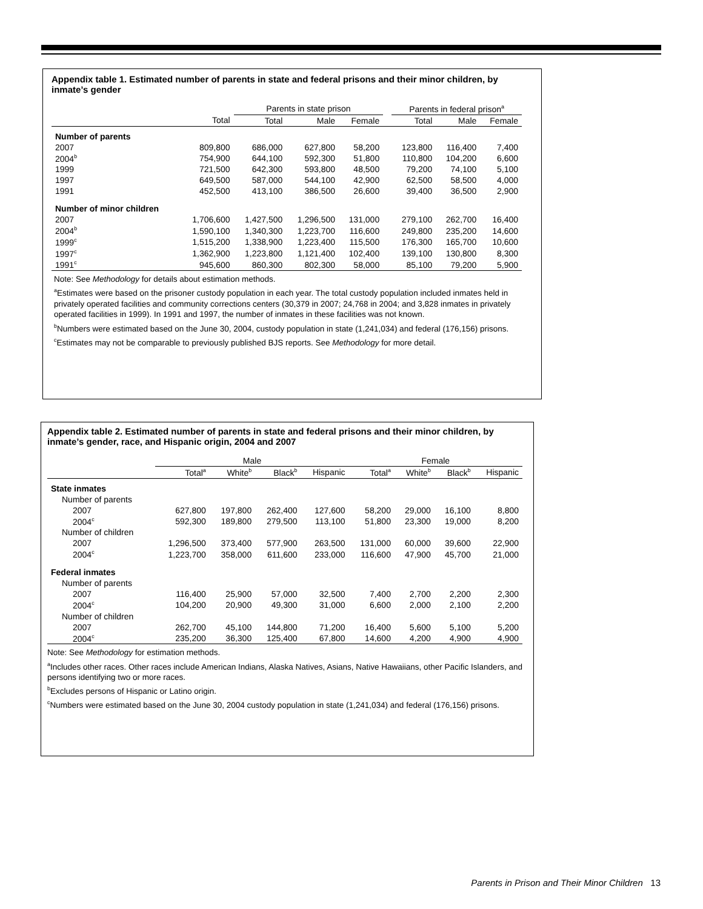Appendix table 1. Estimated number of parents in state and federal prisons and their minor children, by inmate’s gender
| | | Parents in state prison | | | | Parents in federal prison<sup>a</sup> | | |
| --- | --- | --- | --- | --- | --- | --- | --- | --- |
| | Total | Total | Male | Female | | Total | Male | Female |
| Number of parents | | | | | | | | |
| 2007 | 809,800 | 686,000 | 627,800 | 58,200 | | 123,800 | 116,400 | 7,400 |
| 2004<sup>b</sup> | 754,900 | 644,100 | 592,300 | 51,800 | | 110,800 | 104,200 | 6,600 |
| 1999 | 721,500 | 642,300 | 593,800 | 48,500 | | 79,200 | 74,100 | 5,100 |
| 1997 | 649,500 | 587,000 | 544,100 | 42,900 | | 62,500 | 58,500 | 4,000 |
| 1991 | 452,500 | 413,100 | 386,500 | 26,600 | | 39,400 | 36,500 | 2,900 |
| Number of minor children | | | | | | | | |
| 2007 | 1,706,600 | 1,427,500 | 1,296,500 | 131,000 | | 279,100 | 262,700 | 16,400 |
| 2004<sup>b</sup> | 1,590,100 | 1,340,300 | 1,223,700 | 116,600 | | 249,800 | 235,200 | 14,600 |
| 1999<sup>c</sup> | 1,515,200 | 1,338,900 | 1,223,400 | 115,500 | | 176,300 | 165,700 | 10,600 |
| 1997<sup>c</sup> | 1,362,900 | 1,223,800 | 1,121,400 | 102,400 | | 139,100 | 130,800 | 8,300 |
| 1991<sup>c</sup> | 945,600 | 860,300 | 802,300 | 58,000 | | 85,100 | 79,200 | 5,900 |
Note: See Methodology for details about estimation methods.
<sup>a</sup> Estimates were based on the prisoner custody population in each year. The total custody population included inmates held in privately operated facilities and community corrections centers (30,379 in 2007; 24,768 in 2004; and 3,828 inmates in privately operated facilities in 1999). In 1991 and 1997, the number of inmates in these facilities was not known.
<sup>b</sup> Numbers were estimated based on the June 30, 2004, custody population in state (1,241,034) and federal (176,156) prisons.
<sup>c</sup> Estimates may not be comparable to previously published BJS reports. See Methodology for more detail.
Appendix table 2. Estimated number of parents in state and federal prisons and their minor children, by inmate’s gender, race, and Hispanic origin, 2004 and 2007
| | Male | | | | Female | | | |
| --- | --- | --- | --- | --- | --- | --- | --- | --- |
| | Total<sup>a</sup> | White<sup>b</sup> | Black<sup>b</sup> | Hispanic | Total<sup>a</sup> | White<sup>b</sup> | Black<sup>b</sup> | Hispanic |
| State inmates | | | | | | | | |
| Number of parents | | | | | | | | |
| 2007 | 627,800 | 197,800 | 262,400 | 127,600 | 58,200 | 29,000 | 16,100 | 8,800 |
| 2004<sup>c</sup> | 592,300 | 189,800 | 279,500 | 113,100 | 51,800 | 23,300 | 19,000 | 8,200 |
| Number of children | | | | | | | | |
| 2007 | 1,296,500 | 373,400 | 577,900 | 263,500 | 131,000 | 60,000 | 39,600 | 22,900 |
| 2004<sup>c</sup> | 1,223,700 | 358,000 | 611,600 | 233,000 | 116,600 | 47,900 | 45,700 | 21,000 |
| Federal inmates | | | | | | | | |
| Number of parents | | | | | | | | |
| 2007 | 116,400 | 25,900 | 57,000 | 32,500 | 7,400 | 2,700 | 2,200 | 2,300 |
| 2004<sup>c</sup> | 104,200 | 20,900 | 49,300 | 31,000 | 6,600 | 2,000 | 2,100 | 2,200 |
| Number of children | | | | | | | | |
| 2007 | 262,700 | 45,100 | 144,800 | 71,200 | 16,400 | 5,600 | 5,100 | 5,200 |
| 2004<sup>c</sup> | 235,200 | 36,300 | 125,400 | 67,800 | 14,600 | 4,200 | 4,900 | 4,900 |
Note: See Methodology for estimation methods.
<sup>a</sup> Includes other races. Other races include American Indians, Alaska Natives, Asians, Native Hawaiians, other Pacific Islanders, and persons identifying two or more races.
<sup>b</sup> Excludes persons of Hispanic or Latino origin.
<sup>c</sup> Numbers were estimated based on the June 30, 2004 custody population in state (1,241,034) and federal (176,156) prisons.
Parents in Prison and Their Minor Children 13